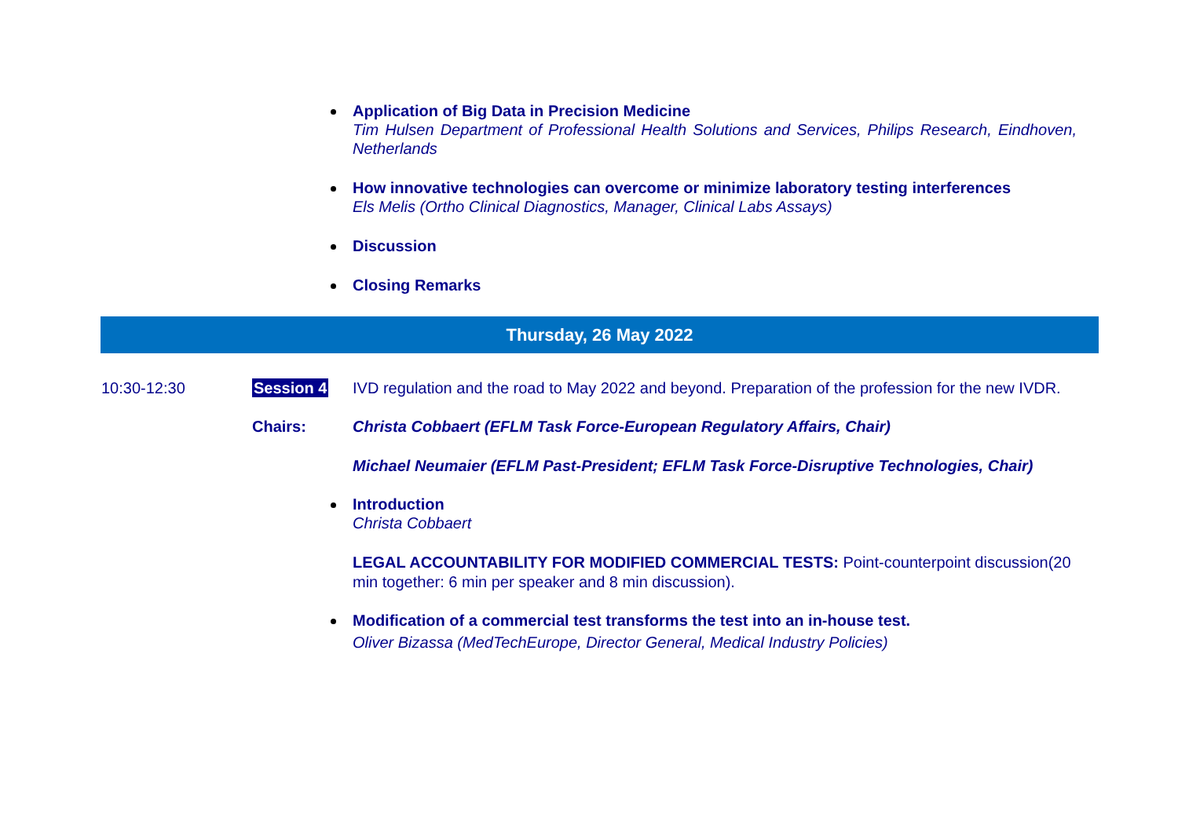Application of Big Data in Precision Medicine
Tim Hulsen Department of Professional Health Solutions and Services, Philips Research, Eindhoven, Netherlands
How innovative technologies can overcome or minimize laboratory testing interferences
Els Melis (Ortho Clinical Diagnostics, Manager, Clinical Labs Assays)
Discussion
Closing Remarks
Thursday, 26 May 2022
10:30-12:30 Session 4 IVD regulation and the road to May 2022 and beyond. Preparation of the profession for the new IVDR.
Chairs: Christa Cobbaert (EFLM Task Force-European Regulatory Affairs, Chair)
Michael Neumaier (EFLM Past-President; EFLM Task Force-Disruptive Technologies, Chair)
Introduction
Christa Cobbaert
LEGAL ACCOUNTABILITY FOR MODIFIED COMMERCIAL TESTS: Point-counterpoint discussion(20 min together: 6 min per speaker and 8 min discussion).
Modification of a commercial test transforms the test into an in-house test.
Oliver Bizassa (MedTechEurope, Director General, Medical Industry Policies)